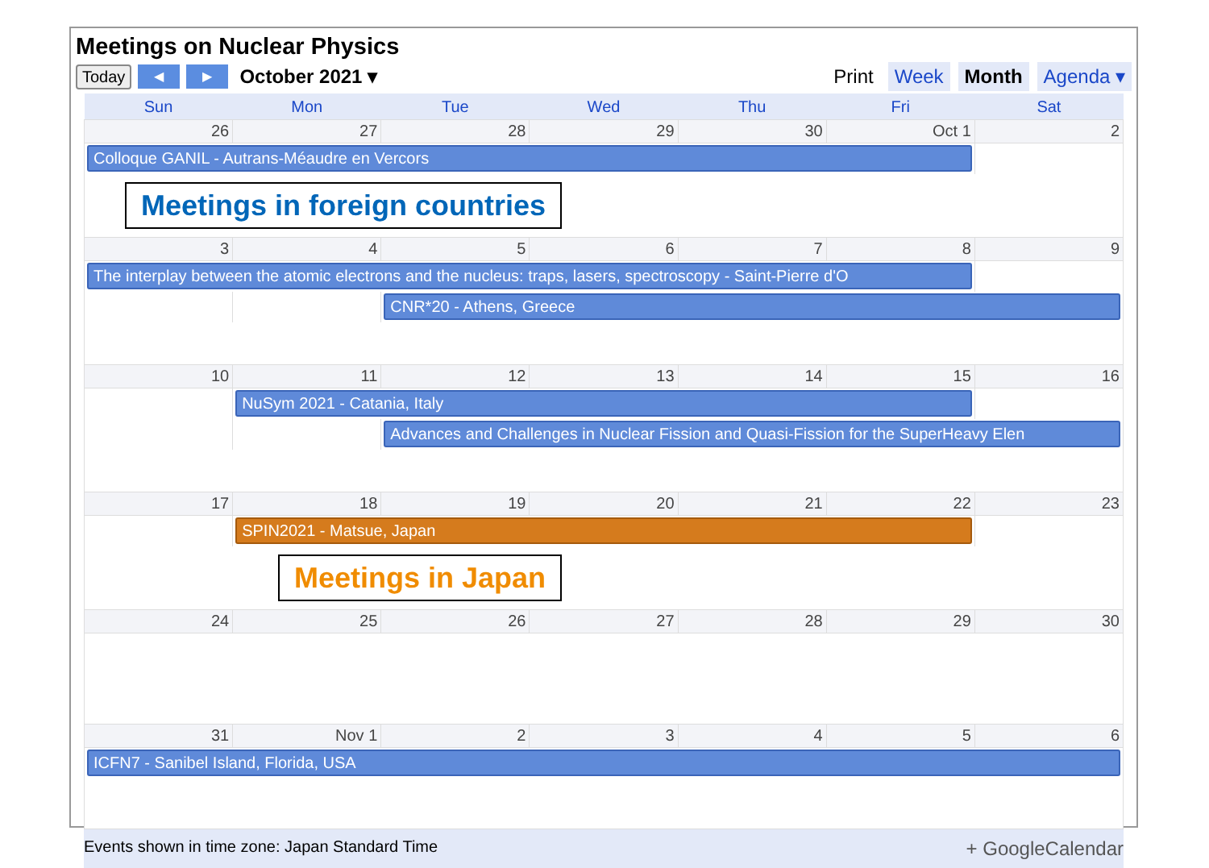Meetings on Nuclear Physics
Today ◀ ▶ October 2021 ▾
Print Week Month Agenda ▾
| Sun | Mon | Tue | Wed | Thu | Fri | Sat |
| --- | --- | --- | --- | --- | --- | --- |
| 26 | 27 | 28 | 29 | 30 | Oct 1 | 2 |
| Colloque GANIL - Autrans-Méaudre en Vercors | | | | | | |
| Meetings in foreign countries | | | | | | |
| 3 | 4 | 5 | 6 | 7 | 8 | 9 |
| The interplay between the atomic electrons and the nucleus: traps, lasers, spectroscopy - Saint-Pierre d'O | | | | | | |
| | | CNR*20 - Athens, Greece | | | | |
| 10 | 11 | 12 | 13 | 14 | 15 | 16 |
| | NuSym 2021 - Catania, Italy | | | | | |
| | | Advances and Challenges in Nuclear Fission and Quasi-Fission for the SuperHeavy Elen | | | | |
| 17 | 18 | 19 | 20 | 21 | 22 | 23 |
| | SPIN2021 - Matsue, Japan | | | | | |
| Meetings in Japan | | | | | | |
| 24 | 25 | 26 | 27 | 28 | 29 | 30 |
| 31 | Nov 1 | 2 | 3 | 4 | 5 | 6 |
| ICFN7 - Sanibel Island, Florida, USA | | | | | | |
Events shown in time zone: Japan Standard Time + GoogleCalendar